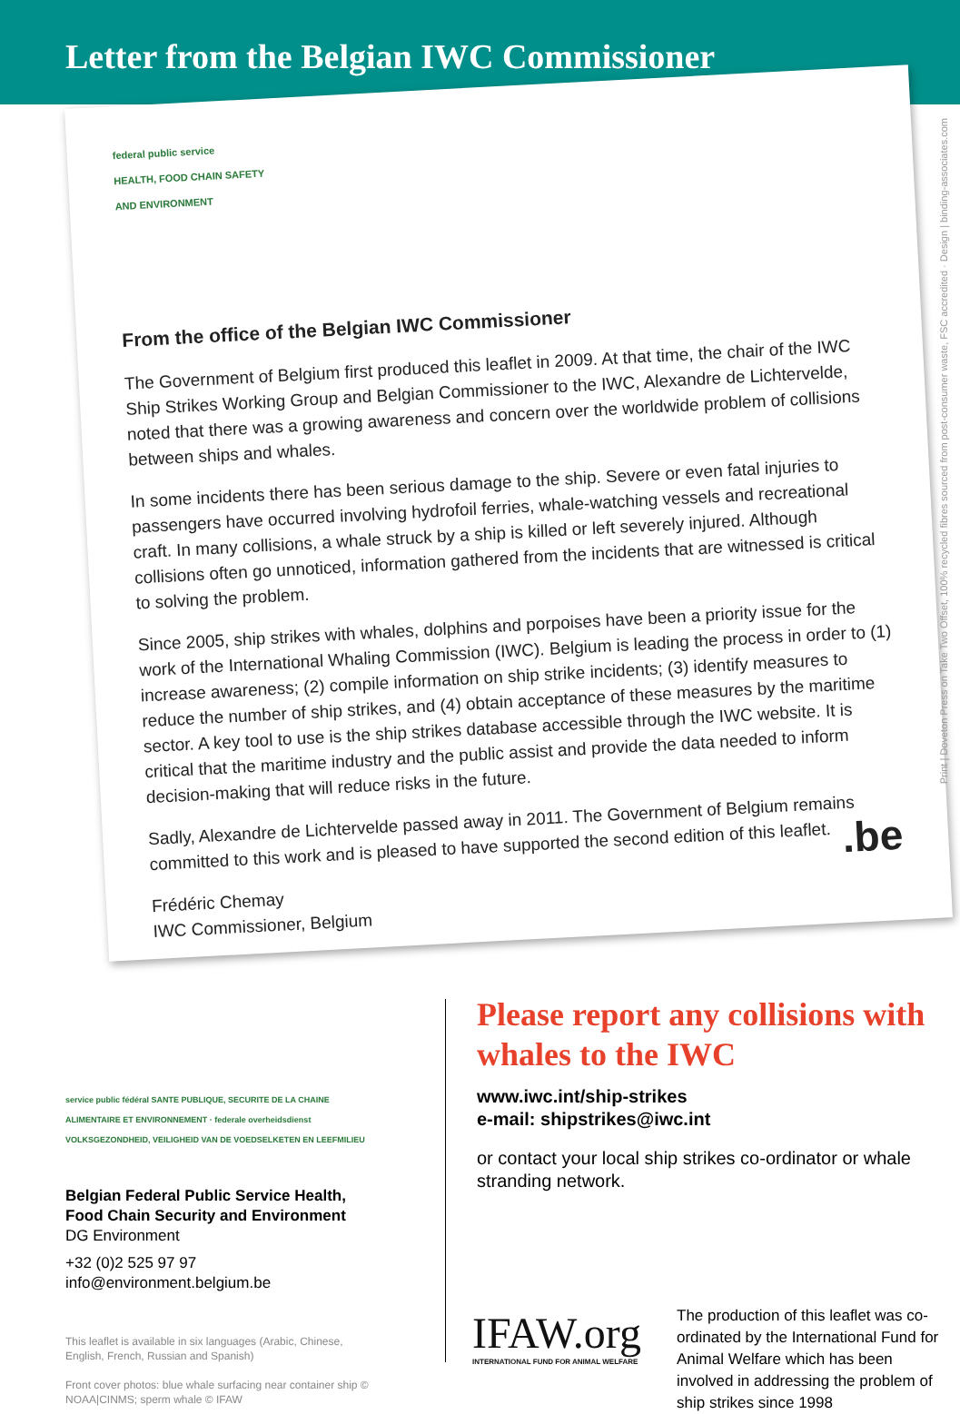Letter from the Belgian IWC Commissioner
federal public service
HEALTH, FOOD CHAIN SAFETY
AND ENVIRONMENT
From the office of the Belgian IWC Commissioner
The Government of Belgium first produced this leaflet in 2009. At that time, the chair of the IWC Ship Strikes Working Group and Belgian Commissioner to the IWC, Alexandre de Lichtervelde, noted that there was a growing awareness and concern over the worldwide problem of collisions between ships and whales.
In some incidents there has been serious damage to the ship. Severe or even fatal injuries to passengers have occurred involving hydrofoil ferries, whale-watching vessels and recreational craft. In many collisions, a whale struck by a ship is killed or left severely injured. Although collisions often go unnoticed, information gathered from the incidents that are witnessed is critical to solving the problem.
Since 2005, ship strikes with whales, dolphins and porpoises have been a priority issue for the work of the International Whaling Commission (IWC). Belgium is leading the process in order to (1) increase awareness; (2) compile information on ship strike incidents; (3) identify measures to reduce the number of ship strikes, and (4) obtain acceptance of these measures by the maritime sector. A key tool to use is the ship strikes database accessible through the IWC website. It is critical that the maritime industry and the public assist and provide the data needed to inform decision-making that will reduce risks in the future.
Sadly, Alexandre de Lichtervelde passed away in 2011. The Government of Belgium remains committed to this work and is pleased to have supported the second edition of this leaflet.
Frédéric Chemay
IWC Commissioner, Belgium
.be
Print | Doveton Press on Take Two Offset, 100% recycled fibres sourced from post-consumer waste, FSC accredited · Design | binding-associates.com
service public fédéral SANTE PUBLIQUE, SECURITE DE LA CHAINE ALIMENTAIRE ET ENVIRONNEMENT · federale overheidsdienst VOLKSGEZONDHEID, VEILIGHEID VAN DE VOEDSELKETEN EN LEEFMILIEU
Belgian Federal Public Service Health, Food Chain Security and Environment
DG Environment
+32 (0)2 525 97 97
info@environment.belgium.be
This leaflet is available in six languages (Arabic, Chinese, English, French, Russian and Spanish)
Front cover photos: blue whale surfacing near container ship © NOAA|CINMS; sperm whale © IFAW
Please report any collisions with whales to the IWC
www.iwc.int/ship-strikes
e-mail: shipstrikes@iwc.int
or contact your local ship strikes co-ordinator or whale stranding network.
IFAW.org
INTERNATIONAL FUND FOR ANIMAL WELFARE
The production of this leaflet was co-ordinated by the International Fund for Animal Welfare which has been involved in addressing the problem of ship strikes since 1998